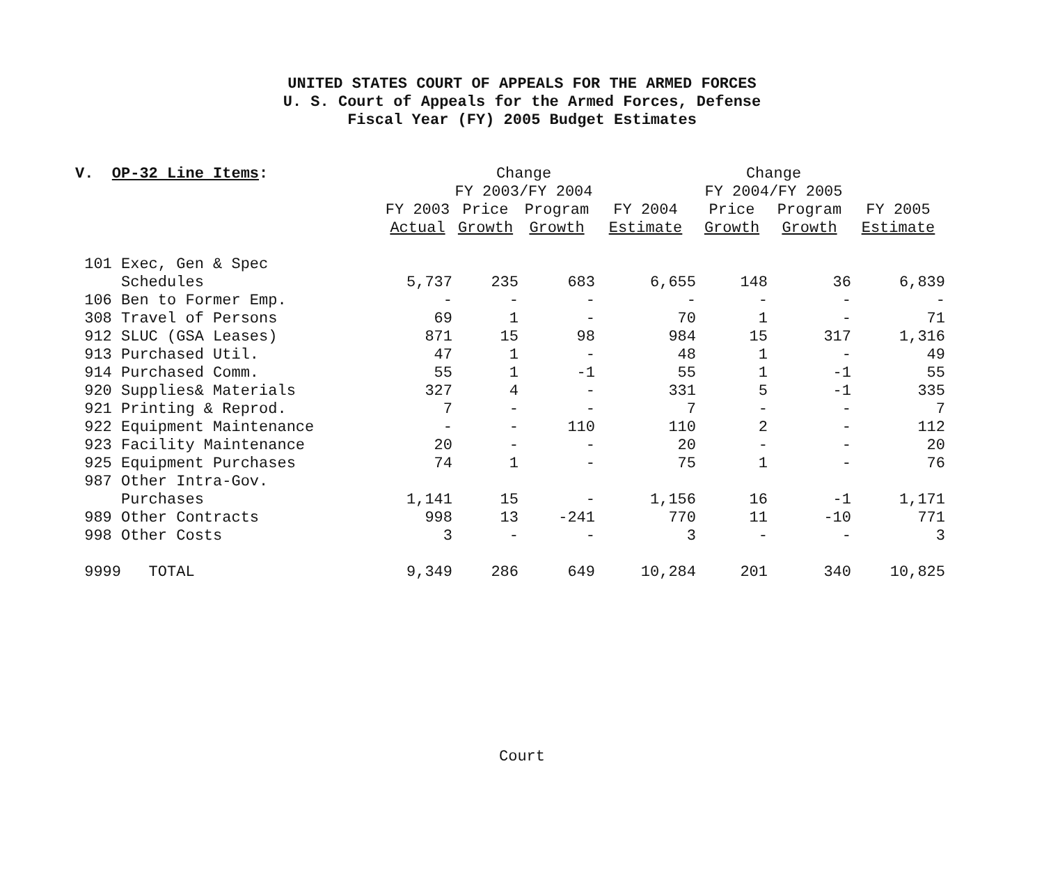UNITED STATES COURT OF APPEALS FOR THE ARMED FORCES
U. S. Court of Appeals for the Armed Forces, Defense
Fiscal Year (FY) 2005 Budget Estimates
| V. OP-32 Line Items : | | Change | | | Change | | |
| | | FY 2003/FY 2004 | | | FY 2004/FY 2005 | | |
| | FY 2003 | Price | Program | FY 2004 | Price | Program | FY 2005 |
| | Actual | Growth | Growth | Estimate | Growth | Growth | Estimate |
| 101 Exec, Gen & Spec | | | | | | | |
| Schedules | 5,737 | 235 | 683 | 6,655 | 148 | 36 | 6,839 |
| 106 Ben to Former Emp. | - | - | - | - | - | - | - |
| 308 Travel of Persons | 69 | 1 | - | 70 | 1 | - | 71 |
| 912 SLUC (GSA Leases) | 871 | 15 | 98 | 984 | 15 | 317 | 1,316 |
| 913 Purchased Util. | 47 | 1 | - | 48 | 1 | - | 49 |
| 914 Purchased Comm. | 55 | 1 | -1 | 55 | 1 | -1 | 55 |
| 920 Supplies& Materials | 327 | 4 | - | 331 | 5 | -1 | 335 |
| 921 Printing & Reprod. | 7 | - | - | 7 | - | - | 7 |
| 922 Equipment Maintenance | - | - | 110 | 110 | 2 | - | 112 |
| 923 Facility Maintenance | 20 | - | - | 20 | - | - | 20 |
| 925 Equipment Purchases | 74 | 1 | - | 75 | 1 | - | 76 |
| 987 Other Intra-Gov. | | | | | | | |
| Purchases | 1,141 | 15 | - | 1,156 | 16 | -1 | 1,171 |
| 989 Other Contracts | 998 | 13 | -241 | 770 | 11 | -10 | 771 |
| 998 Other Costs | 3 | - | - | 3 | - | - | 3 |
| 9999 TOTAL | 9,349 | 286 | 649 | 10,284 | 201 | 340 | 10,825 |
Court